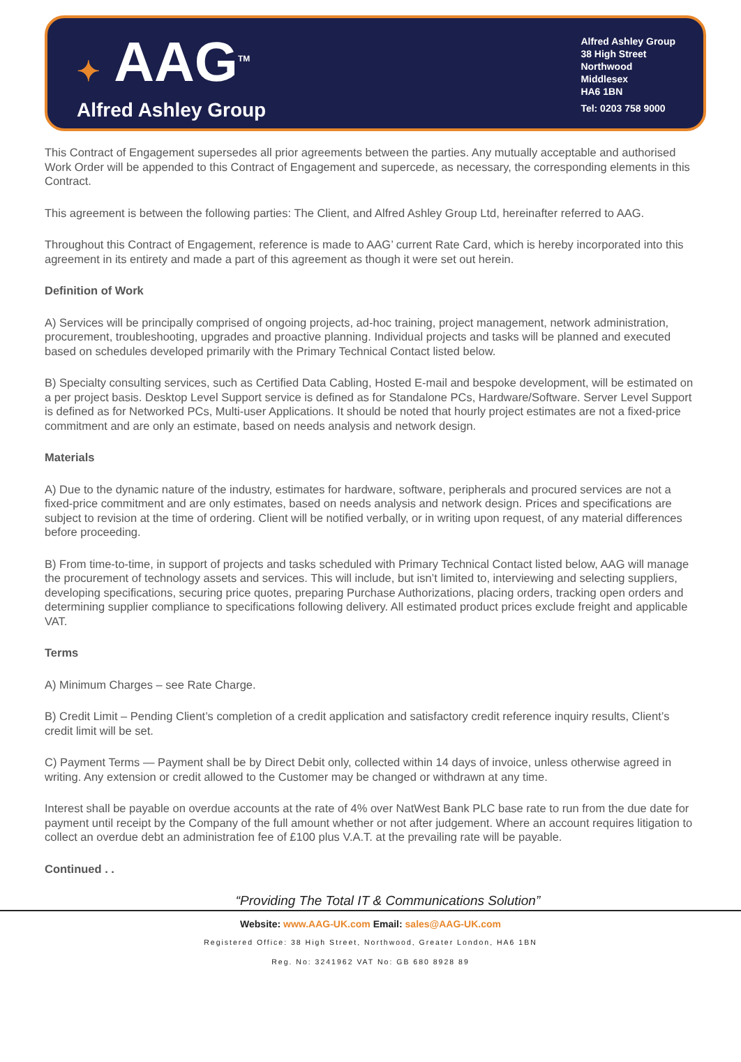✦ AAG<sup>TM</sup>
Alfred Ashley Group
Alfred Ashley Group
38 High Street
Northwood
Middlesex
HA6 1BN
Tel: 0203 758 9000
This Contract of Engagement supersedes all prior agreements between the parties. Any mutually acceptable and authorised Work Order will be appended to this Contract of Engagement and supercede, as necessary, the corresponding elements in this Contract.
This agreement is between the following parties: The Client, and Alfred Ashley Group Ltd, hereinafter referred to AAG.
Throughout this Contract of Engagement, reference is made to AAG’ current Rate Card, which is hereby incorporated into this agreement in its entirety and made a part of this agreement as though it were set out herein.
Definition of Work
A) Services will be principally comprised of ongoing projects, ad-hoc training, project management, network administration, procurement, troubleshooting, upgrades and proactive planning. Individual projects and tasks will be planned and executed based on schedules developed primarily with the Primary Technical Contact listed below.
B) Specialty consulting services, such as Certified Data Cabling, Hosted E-mail and bespoke development, will be estimated on a per project basis. Desktop Level Support service is defined as for Standalone PCs, Hardware/Software. Server Level Support is defined as for Networked PCs, Multi-user Applications. It should be noted that hourly project estimates are not a fixed-price commitment and are only an estimate, based on needs analysis and network design.
Materials
A) Due to the dynamic nature of the industry, estimates for hardware, software, peripherals and procured services are not a fixed-price commitment and are only estimates, based on needs analysis and network design. Prices and specifications are subject to revision at the time of ordering. Client will be notified verbally, or in writing upon request, of any material differences before proceeding.
B) From time-to-time, in support of projects and tasks scheduled with Primary Technical Contact listed below, AAG will manage the procurement of technology assets and services. This will include, but isn’t limited to, interviewing and selecting suppliers, developing specifications, securing price quotes, preparing Purchase Authorizations, placing orders, tracking open orders and determining supplier compliance to specifications following delivery. All estimated product prices exclude freight and applicable VAT.
Terms
A) Minimum Charges – see Rate Charge.
B) Credit Limit – Pending Client’s completion of a credit application and satisfactory credit reference inquiry results, Client’s credit limit will be set.
C) Payment Terms — Payment shall be by Direct Debit only, collected within 14 days of invoice, unless otherwise agreed in writing. Any extension or credit allowed to the Customer may be changed or withdrawn at any time.
Interest shall be payable on overdue accounts at the rate of 4% over NatWest Bank PLC base rate to run from the due date for payment until receipt by the Company of the full amount whether or not after judgement. Where an account requires litigation to collect an overdue debt an administration fee of £100 plus V.A.T. at the prevailing rate will be payable.
Continued . .
“Providing The Total IT & Communications Solution”
Website: www.AAG-UK.com Email: sales@AAG-UK.com
Registered Office: 38 High Street, Northwood, Greater London, HA6 1BN
Reg. No: 3241962 VAT No: GB 680 8928 89